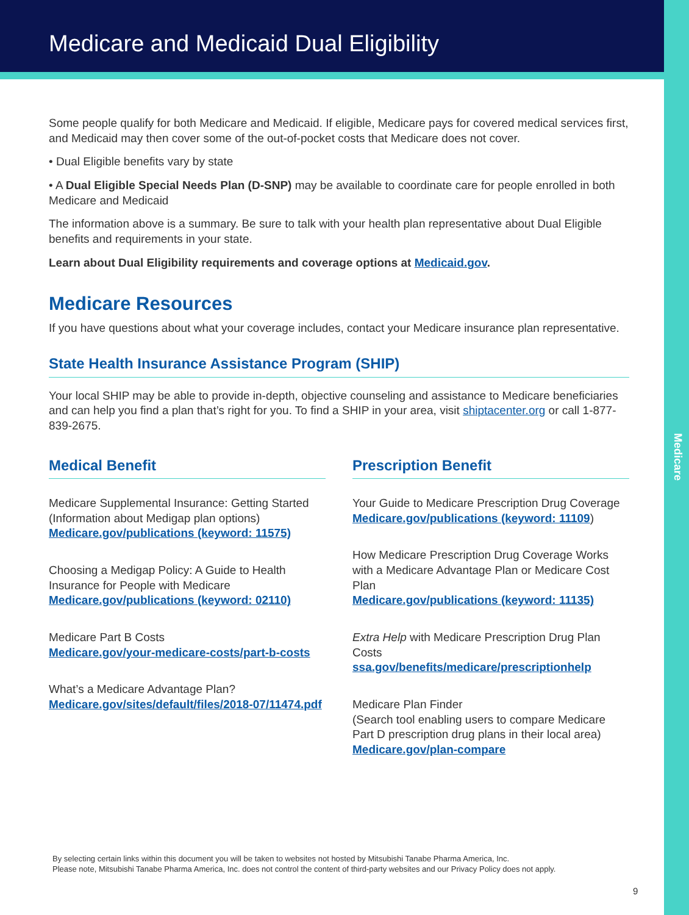Medicare
Medicare and Medicaid Dual Eligibility
Some people qualify for both Medicare and Medicaid. If eligible, Medicare pays for covered medical services first, and Medicaid may then cover some of the out-of-pocket costs that Medicare does not cover.
• Dual Eligible benefits vary by state
• A Dual Eligible Special Needs Plan (D-SNP) may be available to coordinate care for people enrolled in both Medicare and Medicaid
The information above is a summary. Be sure to talk with your health plan representative about Dual Eligible benefits and requirements in your state.
Learn about Dual Eligibility requirements and coverage options at Medicaid.gov.
Medicare Resources
If you have questions about what your coverage includes, contact your Medicare insurance plan representative.
State Health Insurance Assistance Program (SHIP)
Your local SHIP may be able to provide in-depth, objective counseling and assistance to Medicare beneficiaries and can help you find a plan that’s right for you. To find a SHIP in your area, visit shiptacenter.org or call 1-877-839-2675.
Medical Benefit
Medicare Supplemental Insurance: Getting Started (Information about Medigap plan options)
Medicare.gov/publications (keyword: 11575)
Choosing a Medigap Policy: A Guide to Health Insurance for People with Medicare
Medicare.gov/publications (keyword: 02110)
Medicare Part B Costs
Medicare.gov/your-medicare-costs/part-b-costs
What’s a Medicare Advantage Plan?
Medicare.gov/sites/default/files/2018-07/11474.pdf
Prescription Benefit
Your Guide to Medicare Prescription Drug Coverage
Medicare.gov/publications (keyword: 11109)
How Medicare Prescription Drug Coverage Works with a Medicare Advantage Plan or Medicare Cost Plan
Medicare.gov/publications (keyword: 11135)
Extra Help with Medicare Prescription Drug Plan Costs
ssa.gov/benefits/medicare/prescriptionhelp
Medicare Plan Finder
(Search tool enabling users to compare Medicare Part D prescription drug plans in their local area)
Medicare.gov/plan-compare
By selecting certain links within this document you will be taken to websites not hosted by Mitsubishi Tanabe Pharma America, Inc.
Please note, Mitsubishi Tanabe Pharma America, Inc. does not control the content of third-party websites and our Privacy Policy does not apply.
9